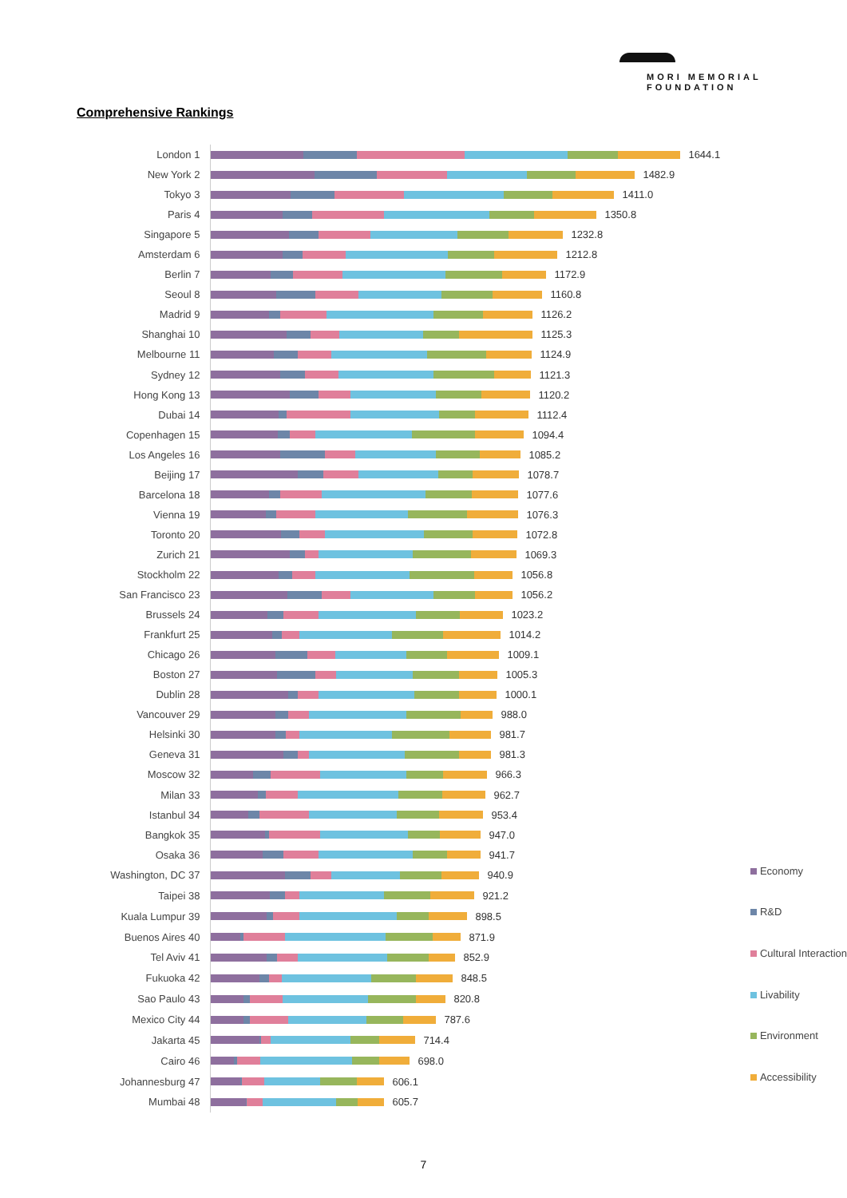MORI MEMORIAL
FOUNDATION
Comprehensive Rankings
| London 1 | 1644.1 | |
| New York 2 | 1482.9 | |
| Tokyo 3 | 1411.0 | |
| Paris 4 | 1350.8 | |
| Singapore 5 | 1232.8 | |
| Amsterdam 6 | 1212.8 | |
| Berlin 7 | 1172.9 | |
| Seoul 8 | 1160.8 | |
| Madrid 9 | 1126.2 | |
| Shanghai 10 | 1125.3 | |
| Melbourne 11 | 1124.9 | |
| Sydney 12 | 1121.3 | |
| Hong Kong 13 | 1120.2 | |
| Dubai 14 | 1112.4 | |
| Copenhagen 15 | 1094.4 | |
| Los Angeles 16 | 1085.2 | |
| Beijing 17 | 1078.7 | |
| Barcelona 18 | 1077.6 | |
| Vienna 19 | 1076.3 | |
| Toronto 20 | 1072.8 | |
| Zurich 21 | 1069.3 | |
| Stockholm 22 | 1056.8 | |
| San Francisco 23 | 1056.2 | |
| Brussels 24 | 1023.2 | |
| Frankfurt 25 | 1014.2 | |
| Chicago 26 | 1009.1 | |
| Boston 27 | 1005.3 | |
| Dublin 28 | 1000.1 | |
| Vancouver 29 | 988.0 | |
| Helsinki 30 | 981.7 | |
| Geneva 31 | 981.3 | |
| Moscow 32 | 966.3 | |
| Milan 33 | 962.7 | |
| Istanbul 34 | 953.4 | |
| Bangkok 35 | 947.0 | |
| Osaka 36 | 941.7 | |
| Washington, DC 37 | 940.9 | Economy R&D Cultural Interaction Livability Environment Accessibility |
| Taipei 38 | 921.2 | |
| Kuala Lumpur 39 | 898.5 | |
| Buenos Aires 40 | 871.9 | |
| Tel Aviv 41 | 852.9 | |
| Fukuoka 42 | 848.5 | |
| Sao Paulo 43 | 820.8 | |
| Mexico City 44 | 787.6 | |
| Jakarta 45 | 714.4 | |
| Cairo 46 | 698.0 | |
| Johannesburg 47 | 606.1 | |
| Mumbai 48 | 605.7 | |
7